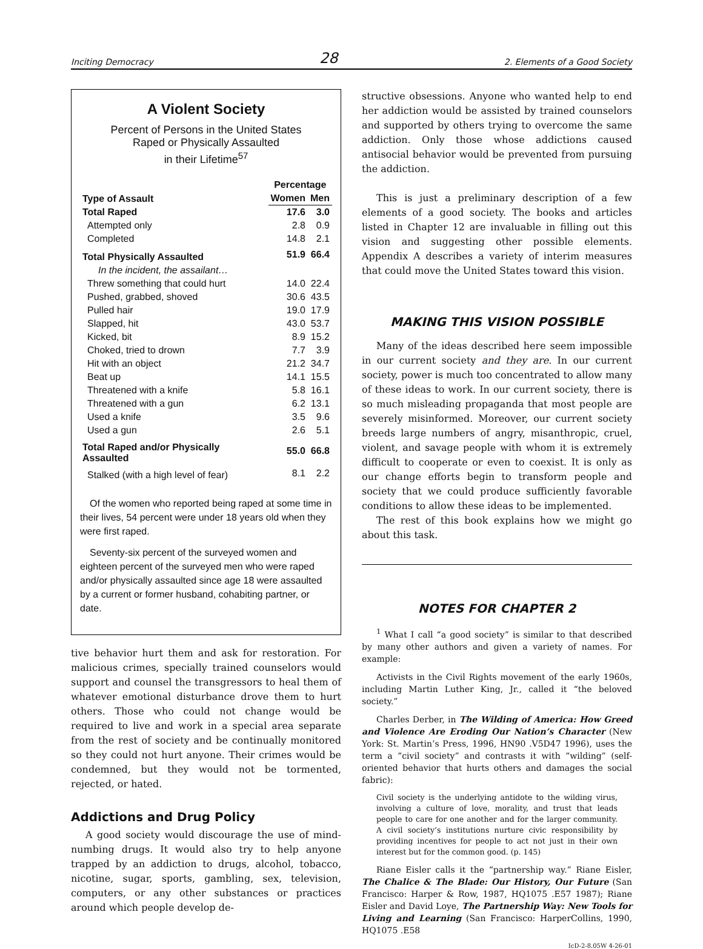Inciting Democracy 28 2. Elements of a Good Society
A Violent Society
Percent of Persons in the United States
Raped or Physically Assaulted
in their Lifetime<sup>57</sup>
| Type of Assault | Percentage | |
| --- | --- | --- |
| | Women | Men |
| Total Raped | 17.6 | 3.0 |
| Attempted only | 2.8 | 0.9 |
| Completed | 14.8 | 2.1 |
| Total Physically Assaulted | 51.9 | 66.4 |
| In the incident, the assailant… | | |
| Threw something that could hurt | 14.0 | 22.4 |
| Pushed, grabbed, shoved | 30.6 | 43.5 |
| Pulled hair | 19.0 | 17.9 |
| Slapped, hit | 43.0 | 53.7 |
| Kicked, bit | 8.9 | 15.2 |
| Choked, tried to drown | 7.7 | 3.9 |
| Hit with an object | 21.2 | 34.7 |
| Beat up | 14.1 | 15.5 |
| Threatened with a knife | 5.8 | 16.1 |
| Threatened with a gun | 6.2 | 13.1 |
| Used a knife | 3.5 | 9.6 |
| Used a gun | 2.6 | 5.1 |
| Total Raped and/or Physically Assaulted | 55.0 | 66.8 |
| Stalked (with a high level of fear) | 8.1 | 2.2 |
Of the women who reported being raped at some time in their lives, 54 percent were under 18 years old when they were first raped.
Seventy-six percent of the surveyed women and eighteen percent of the surveyed men who were raped and/or physically assaulted since age 18 were assaulted by a current or former husband, cohabiting partner, or date.
tive behavior hurt them and ask for restoration. For malicious crimes, specially trained counselors would support and counsel the transgressors to heal them of whatever emotional disturbance drove them to hurt others. Those who could not change would be required to live and work in a special area separate from the rest of society and be continually monitored so they could not hurt anyone. Their crimes would be condemned, but they would not be tormented, rejected, or hated.
Addictions and Drug Policy
A good society would discourage the use of mind-numbing drugs. It would also try to help anyone trapped by an addiction to drugs, alcohol, tobacco, nicotine, sugar, sports, gambling, sex, television, computers, or any other substances or practices around which people develop de-
structive obsessions. Anyone who wanted help to end her addiction would be assisted by trained counselors and supported by others trying to overcome the same addiction. Only those whose addictions caused antisocial behavior would be prevented from pursuing the addiction.
This is just a preliminary description of a few elements of a good society. The books and articles listed in Chapter 12 are invaluable in filling out this vision and suggesting other possible elements. Appendix A describes a variety of interim measures that could move the United States toward this vision.
MAKING THIS VISION POSSIBLE
Many of the ideas described here seem impossible in our current society and they are. In our current society, power is much too concentrated to allow many of these ideas to work. In our current society, there is so much misleading propaganda that most people are severely misinformed. Moreover, our current society breeds large numbers of angry, misanthropic, cruel, violent, and savage people with whom it is extremely difficult to cooperate or even to coexist. It is only as our change efforts begin to transform people and society that we could produce sufficiently favorable conditions to allow these ideas to be implemented.
The rest of this book explains how we might go about this task.
NOTES FOR CHAPTER 2
<sup>1</sup> What I call “a good society” is similar to that described by many other authors and given a variety of names. For example:
Activists in the Civil Rights movement of the early 1960s, including Martin Luther King, Jr., called it “the beloved society.”
Charles Derber, in The Wilding of America: How Greed and Violence Are Eroding Our Nation’s Character (New York: St. Martin’s Press, 1996, HN90 .V5D47 1996), uses the term a “civil society” and contrasts it with “wilding” (self-oriented behavior that hurts others and damages the social fabric):
Civil society is the underlying antidote to the wilding virus, involving a culture of love, morality, and trust that leads people to care for one another and for the larger community. A civil society’s institutions nurture civic responsibility by providing incentives for people to act not just in their own interest but for the common good. (p. 145)
Riane Eisler calls it the “partnership way.” Riane Eisler, The Chalice & The Blade: Our History, Our Future (San Francisco: Harper & Row, 1987, HQ1075 .E57 1987); Riane Eisler and David Loye, The Partnership Way: New Tools for Living and Learning (San Francisco: HarperCollins, 1990, HQ1075 .E58
IcD-2-8.05W 4-26-01